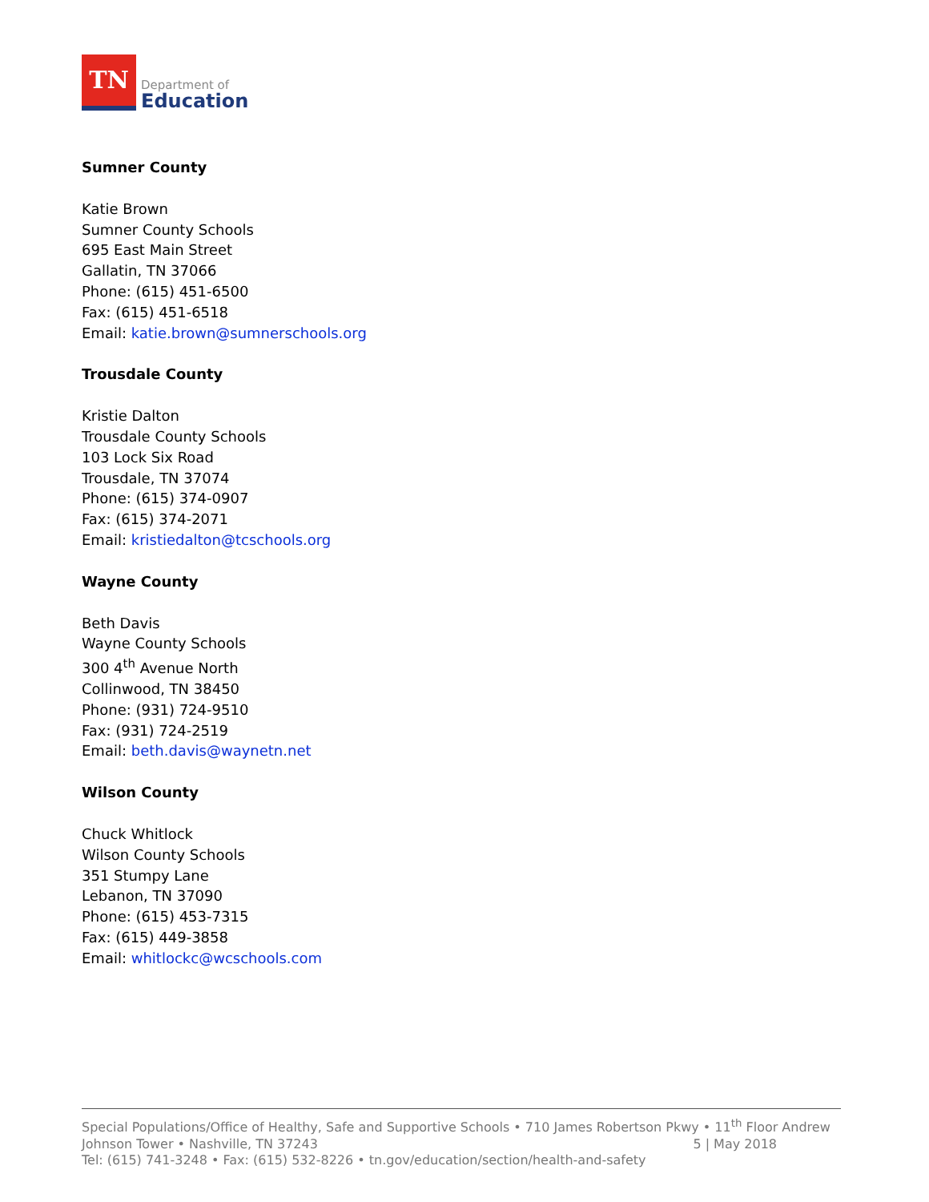TN
Department of
Education
Sumner County
Katie Brown
Sumner County Schools
695 East Main Street
Gallatin, TN 37066
Phone: (615) 451-6500
Fax: (615) 451-6518
Email: katie.brown@sumnerschools.org
Trousdale County
Kristie Dalton
Trousdale County Schools
103 Lock Six Road
Trousdale, TN 37074
Phone: (615) 374-0907
Fax: (615) 374-2071
Email: kristiedalton@tcschools.org
Wayne County
Beth Davis
Wayne County Schools
300 4<sup>th</sup> Avenue North
Collinwood, TN 38450
Phone: (931) 724-9510
Fax: (931) 724-2519
Email: beth.davis@waynetn.net
Wilson County
Chuck Whitlock
Wilson County Schools
351 Stumpy Lane
Lebanon, TN 37090
Phone: (615) 453-7315
Fax: (615) 449-3858
Email: whitlockc@wcschools.com
Special Populations/Office of Healthy, Safe and Supportive Schools • 710 James Robertson Pkwy • 11<sup>th</sup> Floor Andrew Johnson Tower • Nashville, TN 37243 5 | May 2018
Tel: (615) 741-3248 • Fax: (615) 532-8226 • tn.gov/education/section/health-and-safety